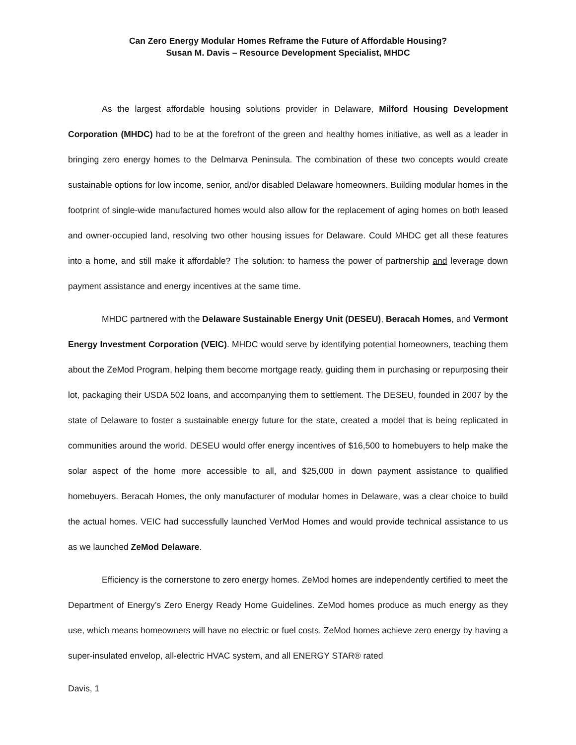Can Zero Energy Modular Homes Reframe the Future of Affordable Housing?
Susan M. Davis – Resource Development Specialist, MHDC
As the largest affordable housing solutions provider in Delaware, Milford Housing Development Corporation (MHDC) had to be at the forefront of the green and healthy homes initiative, as well as a leader in bringing zero energy homes to the Delmarva Peninsula. The combination of these two concepts would create sustainable options for low income, senior, and/or disabled Delaware homeowners. Building modular homes in the footprint of single-wide manufactured homes would also allow for the replacement of aging homes on both leased and owner-occupied land, resolving two other housing issues for Delaware. Could MHDC get all these features into a home, and still make it affordable? The solution: to harness the power of partnership and leverage down payment assistance and energy incentives at the same time.
MHDC partnered with the Delaware Sustainable Energy Unit (DESEU), Beracah Homes, and Vermont Energy Investment Corporation (VEIC). MHDC would serve by identifying potential homeowners, teaching them about the ZeMod Program, helping them become mortgage ready, guiding them in purchasing or repurposing their lot, packaging their USDA 502 loans, and accompanying them to settlement. The DESEU, founded in 2007 by the state of Delaware to foster a sustainable energy future for the state, created a model that is being replicated in communities around the world. DESEU would offer energy incentives of $16,500 to homebuyers to help make the solar aspect of the home more accessible to all, and $25,000 in down payment assistance to qualified homebuyers. Beracah Homes, the only manufacturer of modular homes in Delaware, was a clear choice to build the actual homes. VEIC had successfully launched VerMod Homes and would provide technical assistance to us as we launched ZeMod Delaware.
Efficiency is the cornerstone to zero energy homes. ZeMod homes are independently certified to meet the Department of Energy’s Zero Energy Ready Home Guidelines. ZeMod homes produce as much energy as they use, which means homeowners will have no electric or fuel costs. ZeMod homes achieve zero energy by having a super-insulated envelop, all-electric HVAC system, and all ENERGY STAR® rated
Davis, 1